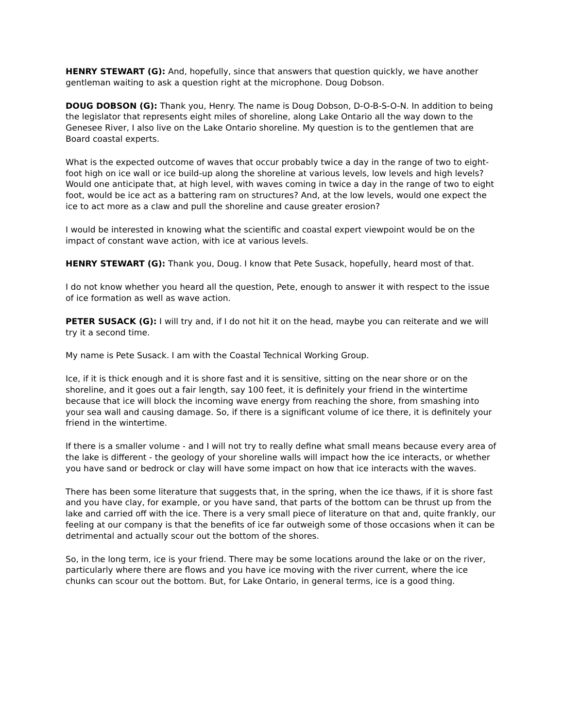HENRY STEWART (G): And, hopefully, since that answers that question quickly, we have another gentleman waiting to ask a question right at the microphone. Doug Dobson.
DOUG DOBSON (G): Thank you, Henry. The name is Doug Dobson, D-O-B-S-O-N. In addition to being the legislator that represents eight miles of shoreline, along Lake Ontario all the way down to the Genesee River, I also live on the Lake Ontario shoreline. My question is to the gentlemen that are Board coastal experts.
What is the expected outcome of waves that occur probably twice a day in the range of two to eight-foot high on ice wall or ice build-up along the shoreline at various levels, low levels and high levels? Would one anticipate that, at high level, with waves coming in twice a day in the range of two to eight foot, would be ice act as a battering ram on structures? And, at the low levels, would one expect the ice to act more as a claw and pull the shoreline and cause greater erosion?
I would be interested in knowing what the scientific and coastal expert viewpoint would be on the impact of constant wave action, with ice at various levels.
HENRY STEWART (G): Thank you, Doug. I know that Pete Susack, hopefully, heard most of that.
I do not know whether you heard all the question, Pete, enough to answer it with respect to the issue of ice formation as well as wave action.
PETER SUSACK (G): I will try and, if I do not hit it on the head, maybe you can reiterate and we will try it a second time.
My name is Pete Susack. I am with the Coastal Technical Working Group.
Ice, if it is thick enough and it is shore fast and it is sensitive, sitting on the near shore or on the shoreline, and it goes out a fair length, say 100 feet, it is definitely your friend in the wintertime because that ice will block the incoming wave energy from reaching the shore, from smashing into your sea wall and causing damage. So, if there is a significant volume of ice there, it is definitely your friend in the wintertime.
If there is a smaller volume - and I will not try to really define what small means because every area of the lake is different - the geology of your shoreline walls will impact how the ice interacts, or whether you have sand or bedrock or clay will have some impact on how that ice interacts with the waves.
There has been some literature that suggests that, in the spring, when the ice thaws, if it is shore fast and you have clay, for example, or you have sand, that parts of the bottom can be thrust up from the lake and carried off with the ice. There is a very small piece of literature on that and, quite frankly, our feeling at our company is that the benefits of ice far outweigh some of those occasions when it can be detrimental and actually scour out the bottom of the shores.
So, in the long term, ice is your friend. There may be some locations around the lake or on the river, particularly where there are flows and you have ice moving with the river current, where the ice chunks can scour out the bottom. But, for Lake Ontario, in general terms, ice is a good thing.